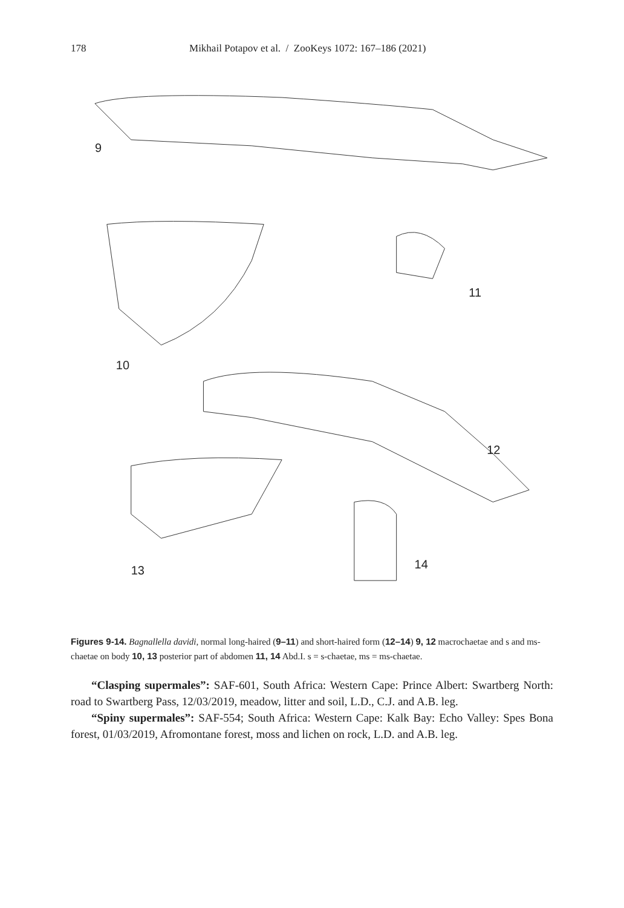178 Mikhail Potapov et al. / ZooKeys 1072: 167–186 (2021)
9
10
11
12
13
14
Figures 9-14. Bagnallella davidi, normal long-haired (9–11) and short-haired form (12–14) 9, 12 macrochaetae and s and ms-chaetae on body 10, 13 posterior part of abdomen 11, 14 Abd.I. s = s-chaetae, ms = ms-chaetae.
“Clasping supermales”: SAF-601, South Africa: Western Cape: Prince Albert: Swartberg North: road to Swartberg Pass, 12/03/2019, meadow, litter and soil, L.D., C.J. and A.B. leg.
“Spiny supermales”: SAF-554; South Africa: Western Cape: Kalk Bay: Echo Valley: Spes Bona forest, 01/03/2019, Afromontane forest, moss and lichen on rock, L.D. and A.B. leg.